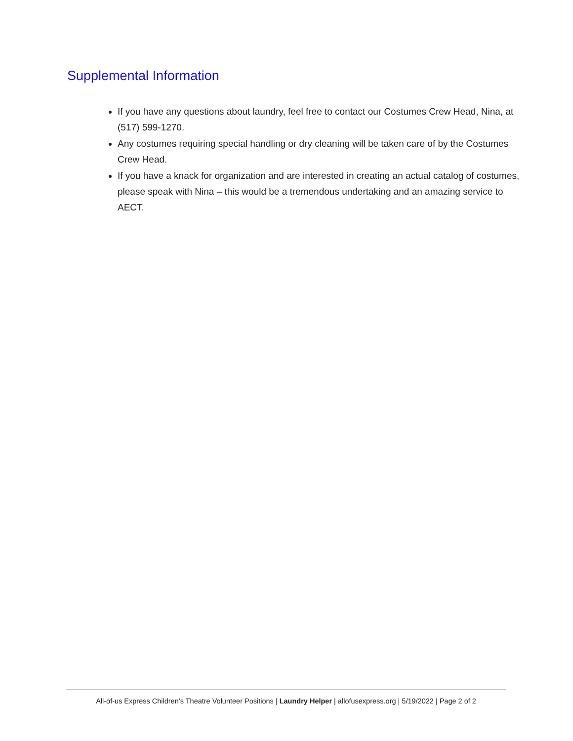Supplemental Information
If you have any questions about laundry, feel free to contact our Costumes Crew Head, Nina, at (517) 599-1270.
Any costumes requiring special handling or dry cleaning will be taken care of by the Costumes Crew Head.
If you have a knack for organization and are interested in creating an actual catalog of costumes, please speak with Nina – this would be a tremendous undertaking and an amazing service to AECT.
All-of-us Express Children’s Theatre Volunteer Positions | Laundry Helper | allofusexpress.org | 5/19/2022 | Page 2 of 2